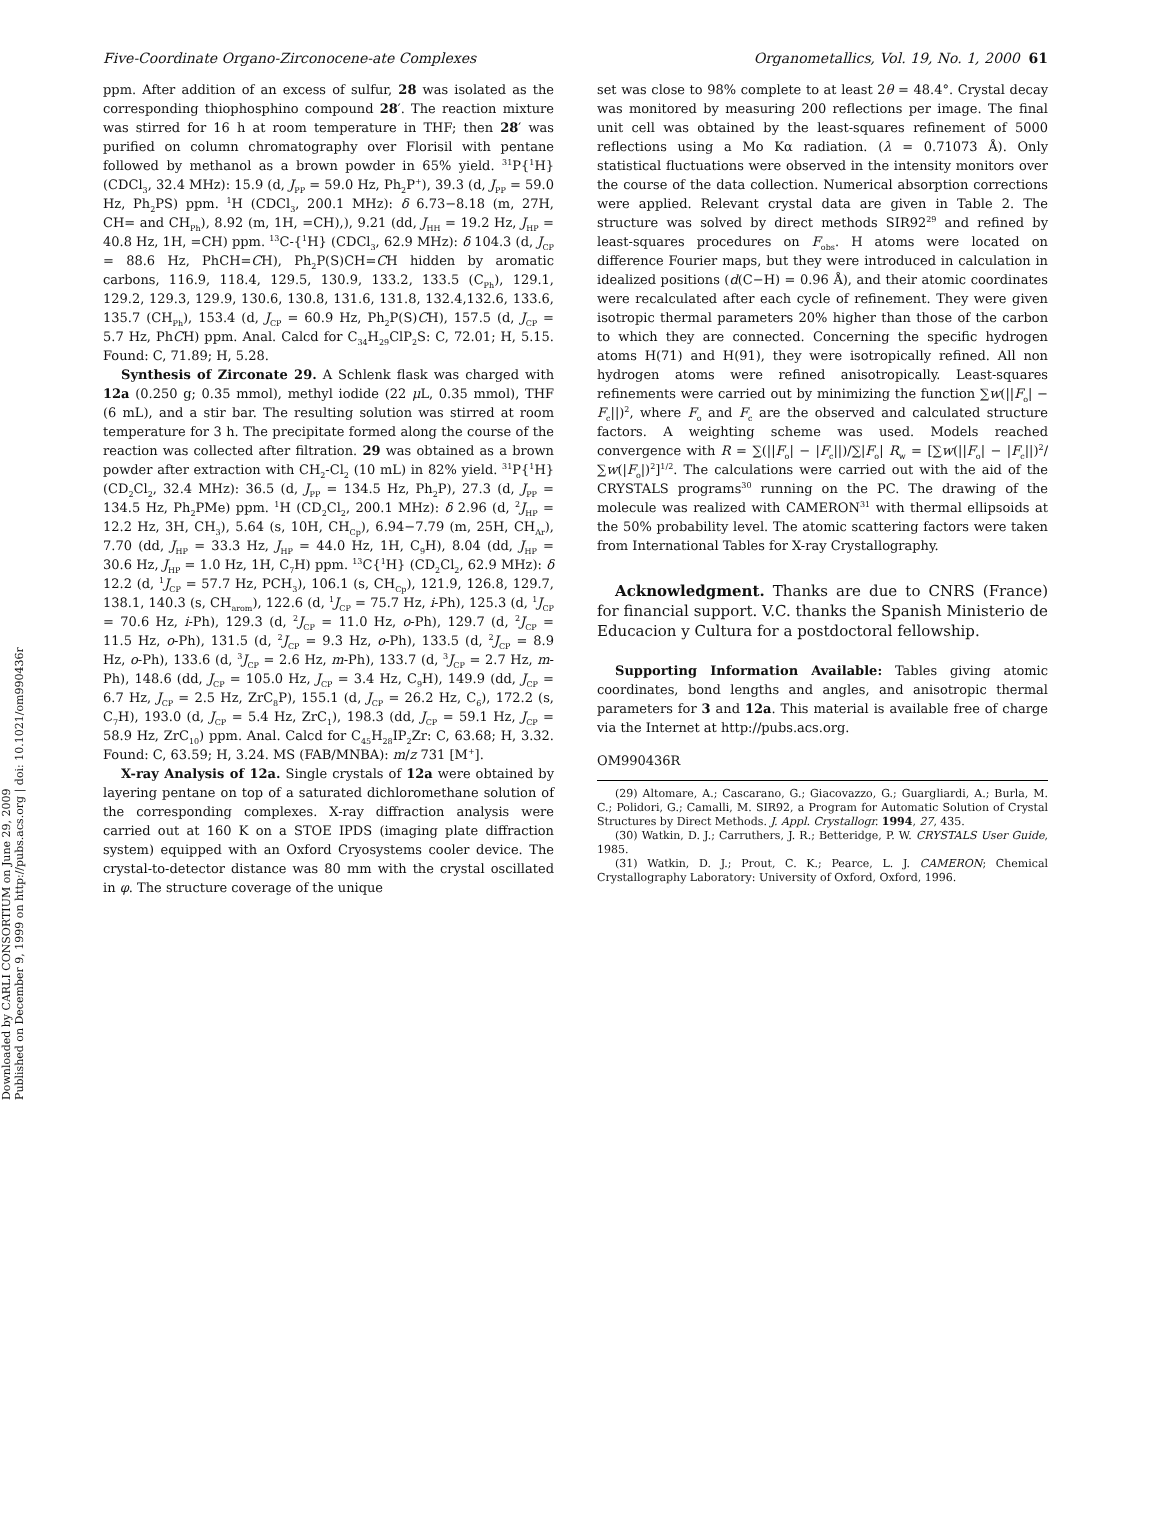Downloaded by CARLI CONSORTIUM on June 29, 2009
Published on December 9, 1999 on http://pubs.acs.org | doi: 10.1021/om990436r
Five-Coordinate Organo-Zirconocene-ate Complexes Organometallics, Vol. 19, No. 1, 2000 61
ppm. After addition of an excess of sulfur, 28 was isolated as the corresponding thiophosphino compound 28′. The reaction mixture was stirred for 16 h at room temperature in THF; then 28′ was purified on column chromatography over Florisil with pentane followed by methanol as a brown powder in 65% yield. <sup>31</sup>P{<sup>1</sup>H} (CDCl<sub>3</sub>, 32.4 MHz): 15.9 (d, J<sub>PP</sub> = 59.0 Hz, Ph<sub>2</sub>P<sup>+</sup>), 39.3 (d, J<sub>PP</sub> = 59.0 Hz, Ph<sub>2</sub>PS) ppm. <sup>1</sup>H (CDCl<sub>3</sub>, 200.1 MHz): δ 6.73−8.18 (m, 27H, CH= and CH<sub>Ph</sub>), 8.92 (m, 1H, =CH),), 9.21 (dd, J<sub>HH</sub> = 19.2 Hz, J<sub>HP</sub> = 40.8 Hz, 1H, =CH) ppm. <sup>13</sup>C-{<sup>1</sup>H} (CDCl<sub>3</sub>, 62.9 MHz): δ 104.3 (d, J<sub>CP</sub> = 88.6 Hz, PhCH=CH), Ph<sub>2</sub>P(S)CH=CH hidden by aromatic carbons, 116.9, 118.4, 129.5, 130.9, 133.2, 133.5 (C<sub>Ph</sub>), 129.1, 129.2, 129.3, 129.9, 130.6, 130.8, 131.6, 131.8, 132.4,132.6, 133.6, 135.7 (CH<sub>Ph</sub>), 153.4 (d, J<sub>CP</sub> = 60.9 Hz, Ph<sub>2</sub>P(S)CH), 157.5 (d, J<sub>CP</sub> = 5.7 Hz, PhCH) ppm. Anal. Calcd for C<sub>34</sub>H<sub>29</sub>ClP<sub>2</sub>S: C, 72.01; H, 5.15. Found: C, 71.89; H, 5.28.
Synthesis of Zirconate 29. A Schlenk flask was charged with 12a (0.250 g; 0.35 mmol), methyl iodide (22 μ L, 0.35 mmol), THF (6 mL), and a stir bar. The resulting solution was stirred at room temperature for 3 h. The precipitate formed along the course of the reaction was collected after filtration. 29 was obtained as a brown powder after extraction with CH<sub>2</sub>-Cl<sub>2</sub> (10 mL) in 82% yield. <sup>31</sup>P{<sup>1</sup>H} (CD<sub>2</sub>Cl<sub>2</sub>, 32.4 MHz): 36.5 (d, J<sub>PP</sub> = 134.5 Hz, Ph<sub>2</sub>P), 27.3 (d, J<sub>PP</sub> = 134.5 Hz, Ph<sub>2</sub>PMe) ppm. <sup>1</sup>H (CD<sub>2</sub>Cl<sub>2</sub>, 200.1 MHz): δ 2.96 (d, <sup>2</sup>J<sub>HP</sub> = 12.2 Hz, 3H, CH<sub>3</sub>), 5.64 (s, 10H, CH<sub>Cp</sub>), 6.94−7.79 (m, 25H, CH<sub>Ar</sub>), 7.70 (dd, J<sub>HP</sub> = 33.3 Hz, J<sub>HP</sub> = 44.0 Hz, 1H, C<sub>9</sub>H), 8.04 (dd, J<sub>HP</sub> = 30.6 Hz, J<sub>HP</sub> = 1.0 Hz, 1H, C<sub>7</sub>H) ppm. <sup>13</sup>C{<sup>1</sup>H} (CD<sub>2</sub>Cl<sub>2</sub>, 62.9 MHz): δ 12.2 (d, <sup>1</sup>J<sub>CP</sub> = 57.7 Hz, PCH<sub>3</sub>), 106.1 (s, CH<sub>Cp</sub>), 121.9, 126.8, 129.7, 138.1, 140.3 (s, CH<sub>arom</sub>), 122.6 (d, <sup>1</sup>J<sub>CP</sub> = 75.7 Hz, i-Ph), 125.3 (d, <sup>1</sup>J<sub>CP</sub> = 70.6 Hz, i-Ph), 129.3 (d, <sup>2</sup>J<sub>CP</sub> = 11.0 Hz, o-Ph), 129.7 (d, <sup>2</sup>J<sub>CP</sub> = 11.5 Hz, o-Ph), 131.5 (d, <sup>2</sup>J<sub>CP</sub> = 9.3 Hz, o-Ph), 133.5 (d, <sup>2</sup>J<sub>CP</sub> = 8.9 Hz, o-Ph), 133.6 (d, <sup>3</sup>J<sub>CP</sub> = 2.6 Hz, m-Ph), 133.7 (d, <sup>3</sup>J<sub>CP</sub> = 2.7 Hz, m-Ph), 148.6 (dd, J<sub>CP</sub> = 105.0 Hz, J<sub>CP</sub> = 3.4 Hz, C<sub>9</sub>H), 149.9 (dd, J<sub>CP</sub> = 6.7 Hz, J<sub>CP</sub> = 2.5 Hz, ZrC<sub>8</sub>P), 155.1 (d, J<sub>CP</sub> = 26.2 Hz, C<sub>6</sub>), 172.2 (s, C<sub>7</sub>H), 193.0 (d, J<sub>CP</sub> = 5.4 Hz, ZrC<sub>1</sub>), 198.3 (dd, J<sub>CP</sub> = 59.1 Hz, J<sub>CP</sub> = 58.9 Hz, ZrC<sub>10</sub>) ppm. Anal. Calcd for C<sub>45</sub>H<sub>28</sub>IP<sub>2</sub>Zr: C, 63.68; H, 3.32. Found: C, 63.59; H, 3.24. MS (FAB/MNBA): m/z 731 [M<sup>+</sup>].
X-ray Analysis of 12a. Single crystals of 12a were obtained by layering pentane on top of a saturated dichloromethane solution of the corresponding complexes. X-ray diffraction analysis were carried out at 160 K on a STOE IPDS (imaging plate diffraction system) equipped with an Oxford Cryosystems cooler device. The crystal-to-detector distance was 80 mm with the crystal oscillated in φ. The structure coverage of the unique
set was close to 98% complete to at least 2θ = 48.4°. Crystal decay was monitored by measuring 200 reflections per image. The final unit cell was obtained by the least-squares refinement of 5000 reflections using a Mo Kα radiation. (λ = 0.71073 Å). Only statistical fluctuations were observed in the intensity monitors over the course of the data collection. Numerical absorption corrections were applied. Relevant crystal data are given in Table 2. The structure was solved by direct methods SIR92<sup>29</sup> and refined by least-squares procedures on F<sub>obs</sub>. H atoms were located on difference Fourier maps, but they were introduced in calculation in idealized positions (d(C−H) = 0.96 Å), and their atomic coordinates were recalculated after each cycle of refinement. They were given isotropic thermal parameters 20% higher than those of the carbon to which they are connected. Concerning the specific hydrogen atoms H(71) and H(91), they were isotropically refined. All non hydrogen atoms were refined anisotropically. Least-squares refinements were carried out by minimizing the function ∑w(||F<sub>o</sub>| − F<sub>c</sub>||)<sup>2</sup>, where F<sub>o</sub> and F<sub>c</sub> are the observed and calculated structure factors. A weighting scheme was used. Models reached convergence with R = ∑(||F<sub>o</sub>| − |F<sub>c</sub>||)/∑|F<sub>o</sub>| R<sub>w</sub> = [∑w(||F<sub>o</sub>| − |F<sub>c</sub>||)<sup>2</sup>/∑w(|F<sub>o</sub>|)<sup>2</sup>]<sup>1/2</sup>. The calculations were carried out with the aid of the CRYSTALS programs<sup>30</sup> running on the PC. The drawing of the molecule was realized with CAMERON<sup>31</sup> with thermal ellipsoids at the 50% probability level. The atomic scattering factors were taken from International Tables for X-ray Crystallography.
Acknowledgment. Thanks are due to CNRS (France) for financial support. V.C. thanks the Spanish Ministerio de Educacion y Cultura for a postdoctoral fellowship.
Supporting Information Available: Tables giving atomic coordinates, bond lengths and angles, and anisotropic thermal parameters for 3 and 12a. This material is available free of charge via the Internet at http://pubs.acs.org.
OM990436R
(29) Altomare, A.; Cascarano, G.; Giacovazzo, G.; Guargliardi, A.; Burla, M. C.; Polidori, G.; Camalli, M. SIR92, a Program for Automatic Solution of Crystal Structures by Direct Methods. J. Appl. Crystallogr. 1994, 27, 435.
(30) Watkin, D. J.; Carruthers, J. R.; Betteridge, P. W. CRYSTALS User Guide, 1985.
(31) Watkin, D. J.; Prout, C. K.; Pearce, L. J. CAMERON; Chemical Crystallography Laboratory: University of Oxford, Oxford, 1996.